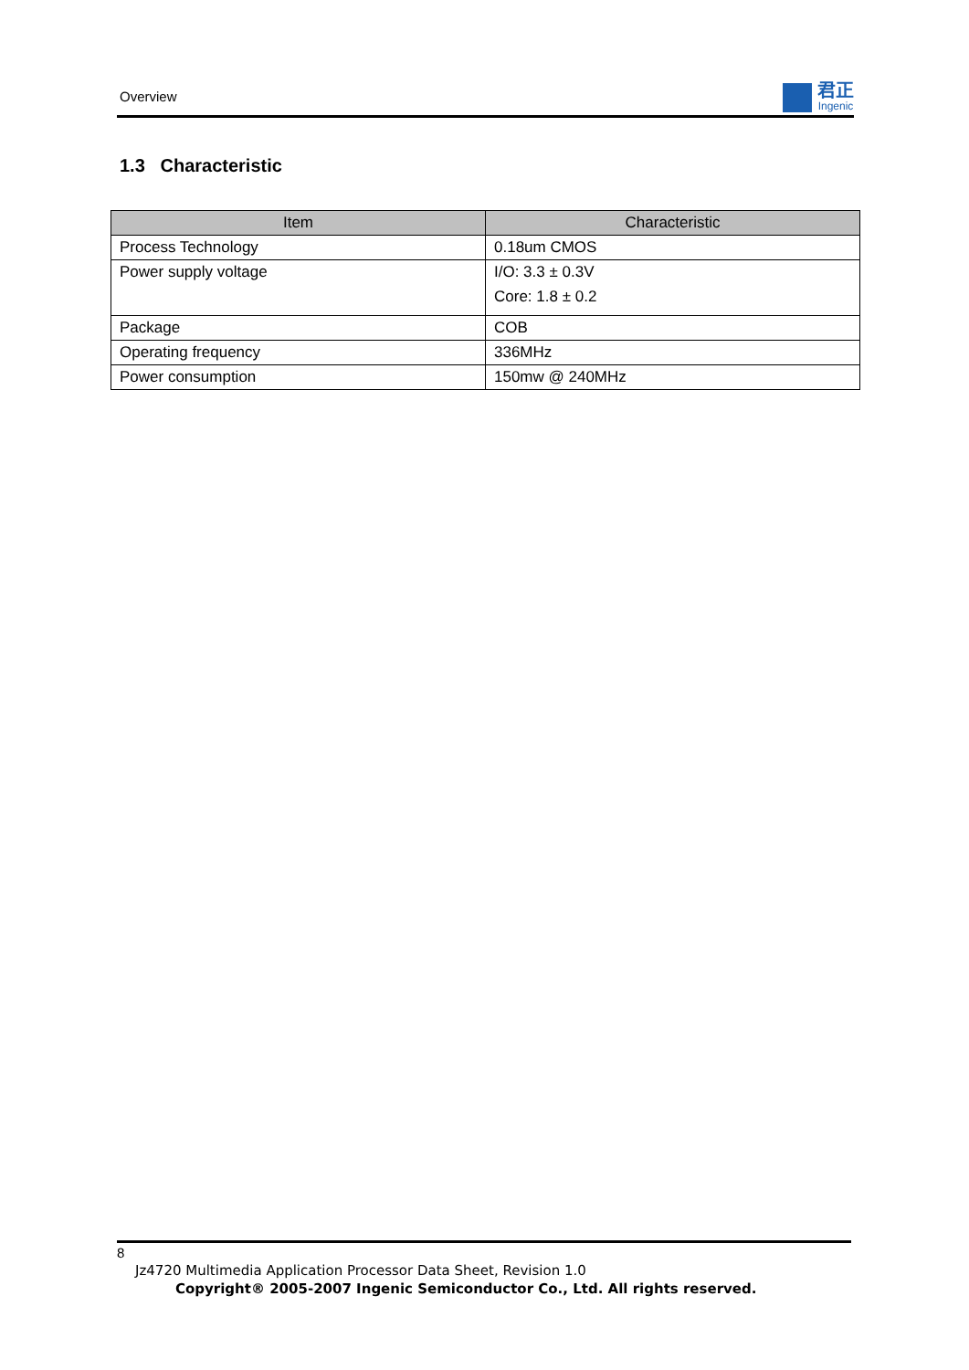Overview
君正
Ingenic
1.3 Characteristic
| Item | Characteristic |
| --- | --- |
| Process Technology | 0.18um CMOS |
| Power supply voltage | I/O: 3.3 ± 0.3V Core: 1.8 ± 0.2 |
| Package | COB |
| Operating frequency | 336MHz |
| Power consumption | 150mw @ 240MHz |
8
Jz4720 Multimedia Application Processor Data Sheet, Revision 1.0
Copyright® 2005-2007 Ingenic Semiconductor Co., Ltd. All rights reserved.